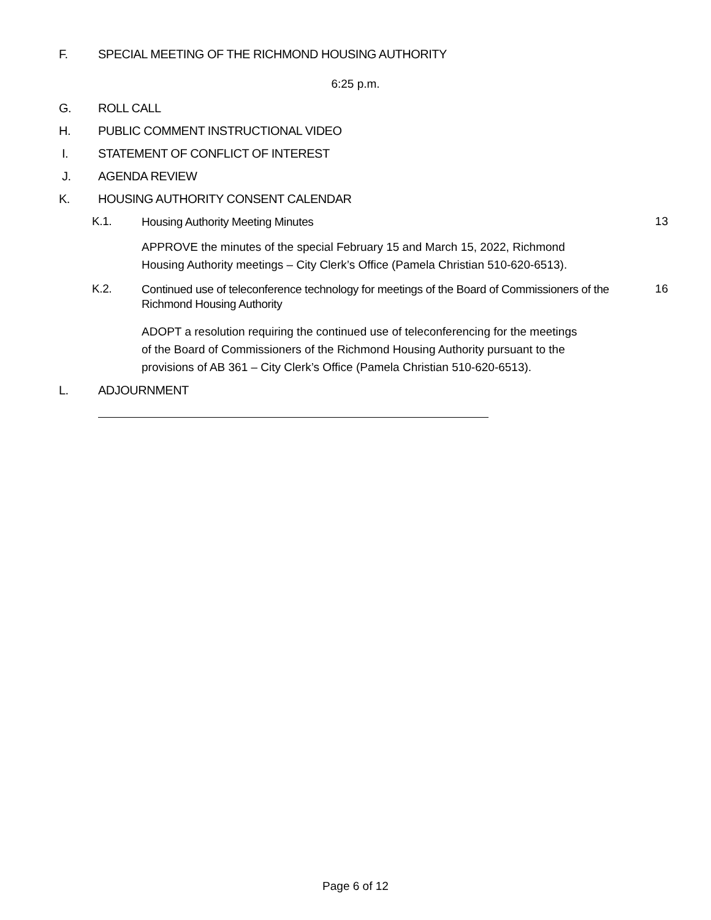F. SPECIAL MEETING OF THE RICHMOND HOUSING AUTHORITY
6:25 p.m.
G. ROLL CALL
H. PUBLIC COMMENT INSTRUCTIONAL VIDEO
I. STATEMENT OF CONFLICT OF INTEREST
J. AGENDA REVIEW
K. HOUSING AUTHORITY CONSENT CALENDAR
K.1. Housing Authority Meeting Minutes 13
APPROVE the minutes of the special February 15 and March 15, 2022, Richmond Housing Authority meetings – City Clerk’s Office (Pamela Christian 510-620-6513).
K.2. Continued use of teleconference technology for meetings of the Board of Commissioners of the Richmond Housing Authority 16
ADOPT a resolution requiring the continued use of teleconferencing for the meetings of the Board of Commissioners of the Richmond Housing Authority pursuant to the provisions of AB 361 – City Clerk’s Office (Pamela Christian 510-620-6513).
L. ADJOURNMENT
Page 6 of 12